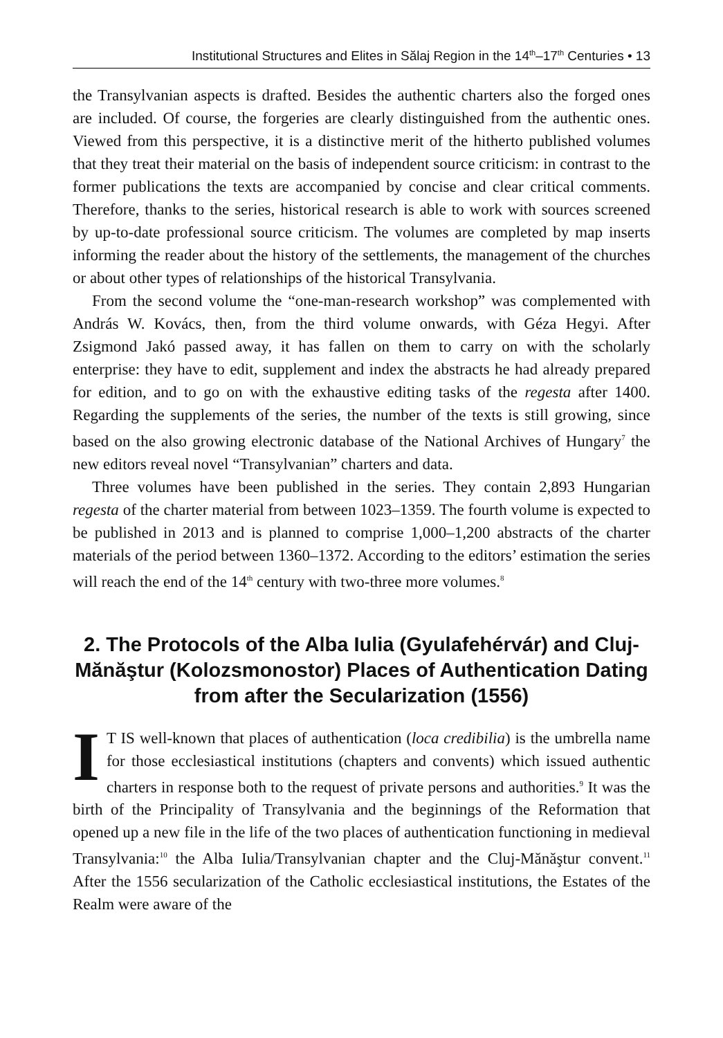Institutional Structures and Elites in Sălaj Region in the 14<sup>th</sup>–17<sup>th</sup> Centuries • 13
the Transylvanian aspects is drafted. Besides the authentic charters also the forged ones are included. Of course, the forgeries are clearly distinguished from the authentic ones. Viewed from this perspective, it is a distinctive merit of the hitherto published volumes that they treat their material on the basis of independent source criticism: in contrast to the former publications the texts are accompanied by concise and clear critical comments. Therefore, thanks to the series, historical research is able to work with sources screened by up-to-date professional source criticism. The volumes are completed by map inserts informing the reader about the history of the settlements, the management of the churches or about other types of relationships of the historical Transylvania.
From the second volume the “one-man-research workshop” was complemented with András W. Kovács, then, from the third volume onwards, with Géza Hegyi. After Zsigmond Jakó passed away, it has fallen on them to carry on with the scholarly enterprise: they have to edit, supplement and index the abstracts he had already prepared for edition, and to go on with the exhaustive editing tasks of the regesta after 1400. Regarding the supplements of the series, the number of the texts is still growing, since based on the also growing electronic database of the National Archives of Hungary<sup>7</sup> the new editors reveal novel “Transylvanian” charters and data.
Three volumes have been published in the series. They contain 2,893 Hungarian regesta of the charter material from between 1023–1359. The fourth volume is expected to be published in 2013 and is planned to comprise 1,000–1,200 abstracts of the charter materials of the period between 1360–1372. According to the editors’ estimation the series will reach the end of the 14<sup>th</sup> century with two-three more volumes.<sup>8</sup>
2. The Protocols of the Alba Iulia (Gyulafehérvár) and Cluj-Mănăştur (Kolozsmonostor) Places of Authentication Dating from after the Secularization (1556)
IT IS well-known that places of authentication (loca credibilia) is the umbrella name for those ecclesiastical institutions (chapters and convents) which issued authentic charters in response both to the request of private persons and authorities.<sup>9</sup> It was the birth of the Principality of Transylvania and the beginnings of the Reformation that opened up a new file in the life of the two places of authentication functioning in medieval Transylvania:<sup>10</sup> the Alba Iulia/Transylvanian chapter and the Cluj-Mănăştur convent.<sup>11</sup> After the 1556 secularization of the Catholic ecclesiastical institutions, the Estates of the Realm were aware of the